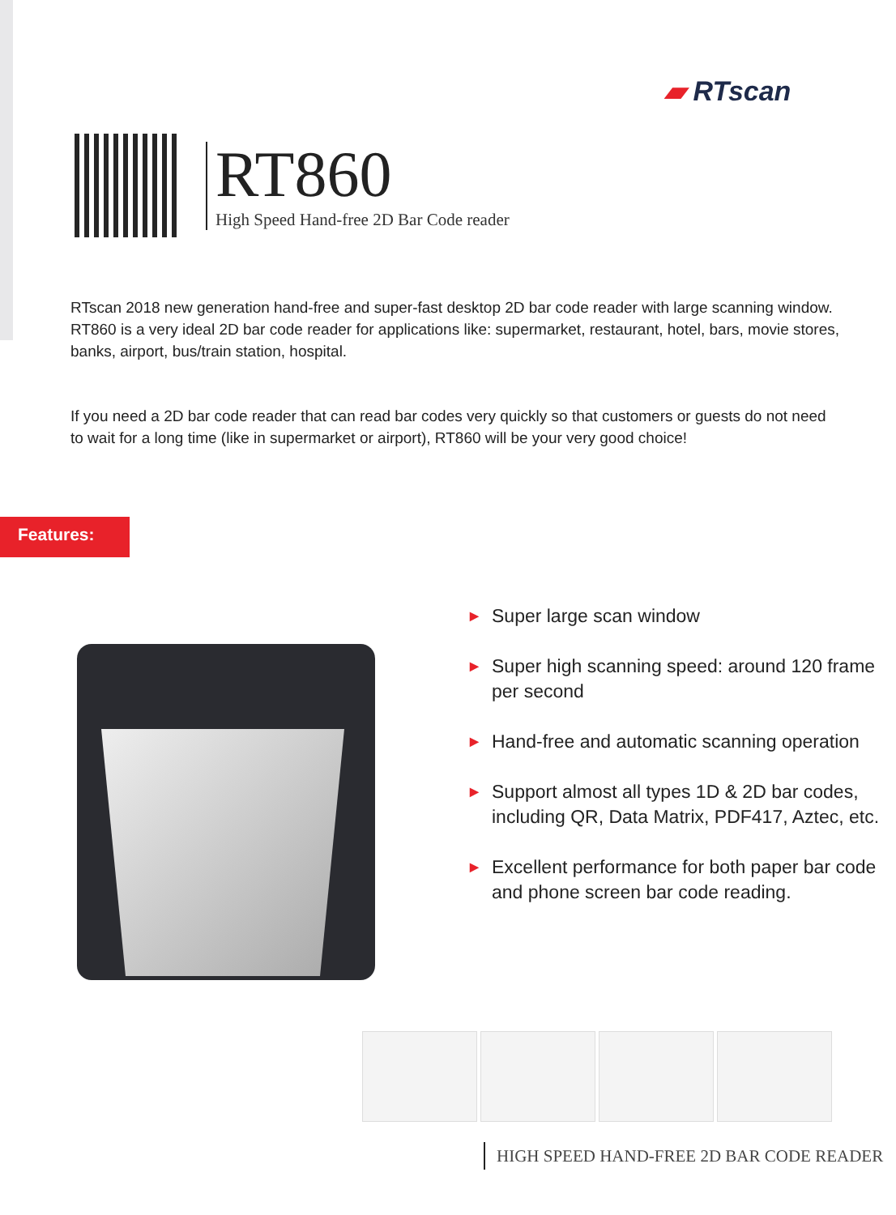▰ RTscan
RT860
High Speed Hand-free 2D Bar Code reader
RTscan 2018 new generation hand-free and super-fast desktop 2D bar code reader with large scanning window.
RT860 is a very ideal 2D bar code reader for applications like: supermarket, restaurant, hotel, bars, movie stores, banks, airport, bus/train station, hospital.
If you need a 2D bar code reader that can read bar codes very quickly so that customers or guests do not need to wait for a long time (like in supermarket or airport), RT860 will be your very good choice!
Features:
▶ Super large scan window
▶ Super high scanning speed: around 120 frame per second
▶ Hand-free and automatic scanning operation
▶ Support almost all types 1D & 2D bar codes, including QR, Data Matrix, PDF417, Aztec, etc.
▶ Excellent performance for both paper bar code and phone screen bar code reading.
HIGH SPEED HAND-FREE 2D BAR CODE READER